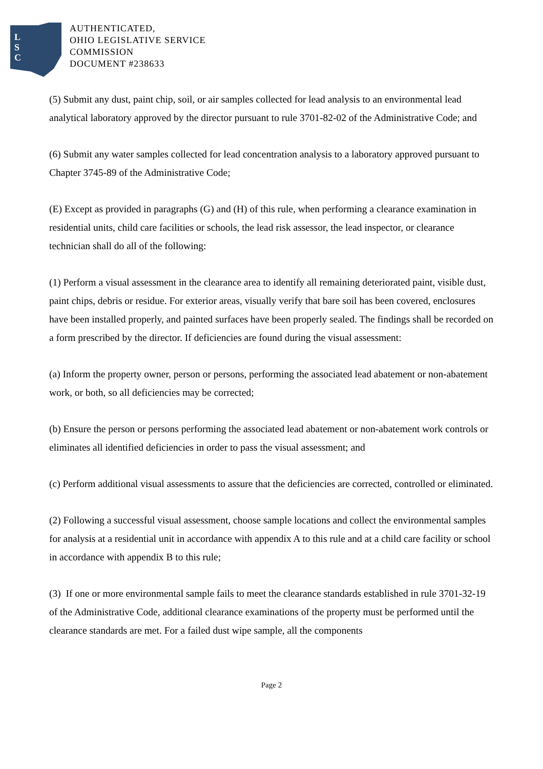L
S
C
AUTHENTICATED,
OHIO LEGISLATIVE SERVICE
COMMISSION
DOCUMENT #238633
(5) Submit any dust, paint chip, soil, or air samples collected for lead analysis to an environmental lead analytical laboratory approved by the director pursuant to rule 3701-82-02 of the Administrative Code; and
(6) Submit any water samples collected for lead concentration analysis to a laboratory approved pursuant to Chapter 3745-89 of the Administrative Code;
(E) Except as provided in paragraphs (G) and (H) of this rule, when performing a clearance examination in residential units, child care facilities or schools, the lead risk assessor, the lead inspector, or clearance technician shall do all of the following:
(1) Perform a visual assessment in the clearance area to identify all remaining deteriorated paint, visible dust, paint chips, debris or residue. For exterior areas, visually verify that bare soil has been covered, enclosures have been installed properly, and painted surfaces have been properly sealed. The findings shall be recorded on a form prescribed by the director. If deficiencies are found during the visual assessment:
(a) Inform the property owner, person or persons, performing the associated lead abatement or non-abatement work, or both, so all deficiencies may be corrected;
(b) Ensure the person or persons performing the associated lead abatement or non-abatement work controls or eliminates all identified deficiencies in order to pass the visual assessment; and
(c) Perform additional visual assessments to assure that the deficiencies are corrected, controlled or eliminated.
(2) Following a successful visual assessment, choose sample locations and collect the environmental samples for analysis at a residential unit in accordance with appendix A to this rule and at a child care facility or school in accordance with appendix B to this rule;
(3) If one or more environmental sample fails to meet the clearance standards established in rule 3701-32-19 of the Administrative Code, additional clearance examinations of the property must be performed until the clearance standards are met. For a failed dust wipe sample, all the components
Page 2